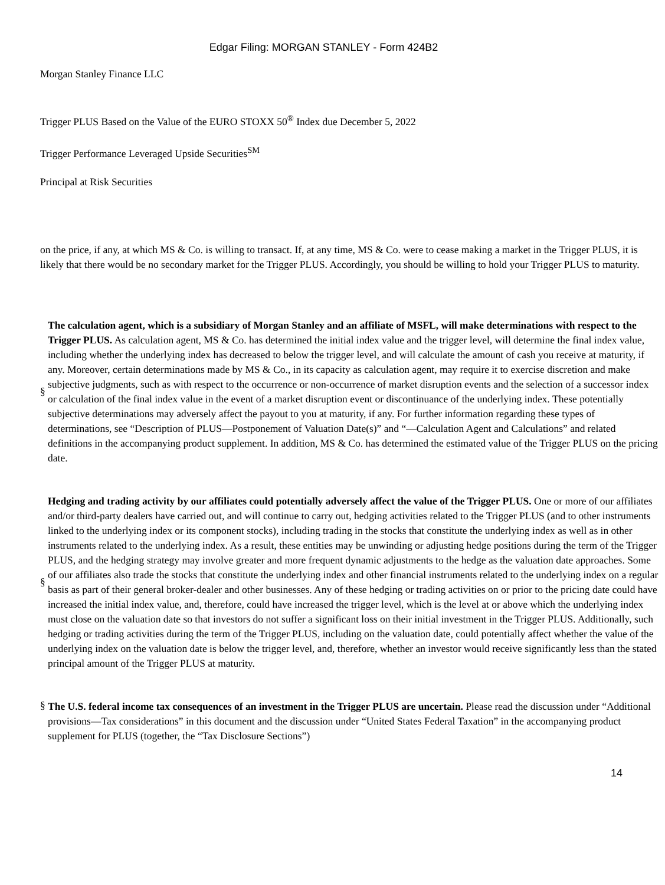Edgar Filing: MORGAN STANLEY - Form 424B2
Morgan Stanley Finance LLC
Trigger PLUS Based on the Value of the EURO STOXX 50<sup>®</sup> Index due December 5, 2022
Trigger Performance Leveraged Upside Securities<sup>SM</sup>
Principal at Risk Securities
on the price, if any, at which MS & Co. is willing to transact. If, at any time, MS & Co. were to cease making a market in the Trigger PLUS, it is likely that there would be no secondary market for the Trigger PLUS. Accordingly, you should be willing to hold your Trigger PLUS to maturity.
§
The calculation agent, which is a subsidiary of Morgan Stanley and an affiliate of MSFL, will make determinations with respect to the Trigger PLUS. As calculation agent, MS & Co. has determined the initial index value and the trigger level, will determine the final index value, including whether the underlying index has decreased to below the trigger level, and will calculate the amount of cash you receive at maturity, if any. Moreover, certain determinations made by MS & Co., in its capacity as calculation agent, may require it to exercise discretion and make subjective judgments, such as with respect to the occurrence or non-occurrence of market disruption events and the selection of a successor index or calculation of the final index value in the event of a market disruption event or discontinuance of the underlying index. These potentially subjective determinations may adversely affect the payout to you at maturity, if any. For further information regarding these types of determinations, see “Description of PLUS—Postponement of Valuation Date(s)” and “—Calculation Agent and Calculations” and related definitions in the accompanying product supplement. In addition, MS & Co. has determined the estimated value of the Trigger PLUS on the pricing date.
§
Hedging and trading activity by our affiliates could potentially adversely affect the value of the Trigger PLUS. One or more of our affiliates and/or third-party dealers have carried out, and will continue to carry out, hedging activities related to the Trigger PLUS (and to other instruments linked to the underlying index or its component stocks), including trading in the stocks that constitute the underlying index as well as in other instruments related to the underlying index. As a result, these entities may be unwinding or adjusting hedge positions during the term of the Trigger PLUS, and the hedging strategy may involve greater and more frequent dynamic adjustments to the hedge as the valuation date approaches. Some of our affiliates also trade the stocks that constitute the underlying index and other financial instruments related to the underlying index on a regular basis as part of their general broker-dealer and other businesses. Any of these hedging or trading activities on or prior to the pricing date could have increased the initial index value, and, therefore, could have increased the trigger level, which is the level at or above which the underlying index must close on the valuation date so that investors do not suffer a significant loss on their initial investment in the Trigger PLUS. Additionally, such hedging or trading activities during the term of the Trigger PLUS, including on the valuation date, could potentially affect whether the value of the underlying index on the valuation date is below the trigger level, and, therefore, whether an investor would receive significantly less than the stated principal amount of the Trigger PLUS at maturity.
§
The U.S. federal income tax consequences of an investment in the Trigger PLUS are uncertain. Please read the discussion under “Additional provisions—Tax considerations” in this document and the discussion under “United States Federal Taxation” in the accompanying product supplement for PLUS (together, the “Tax Disclosure Sections”)
14